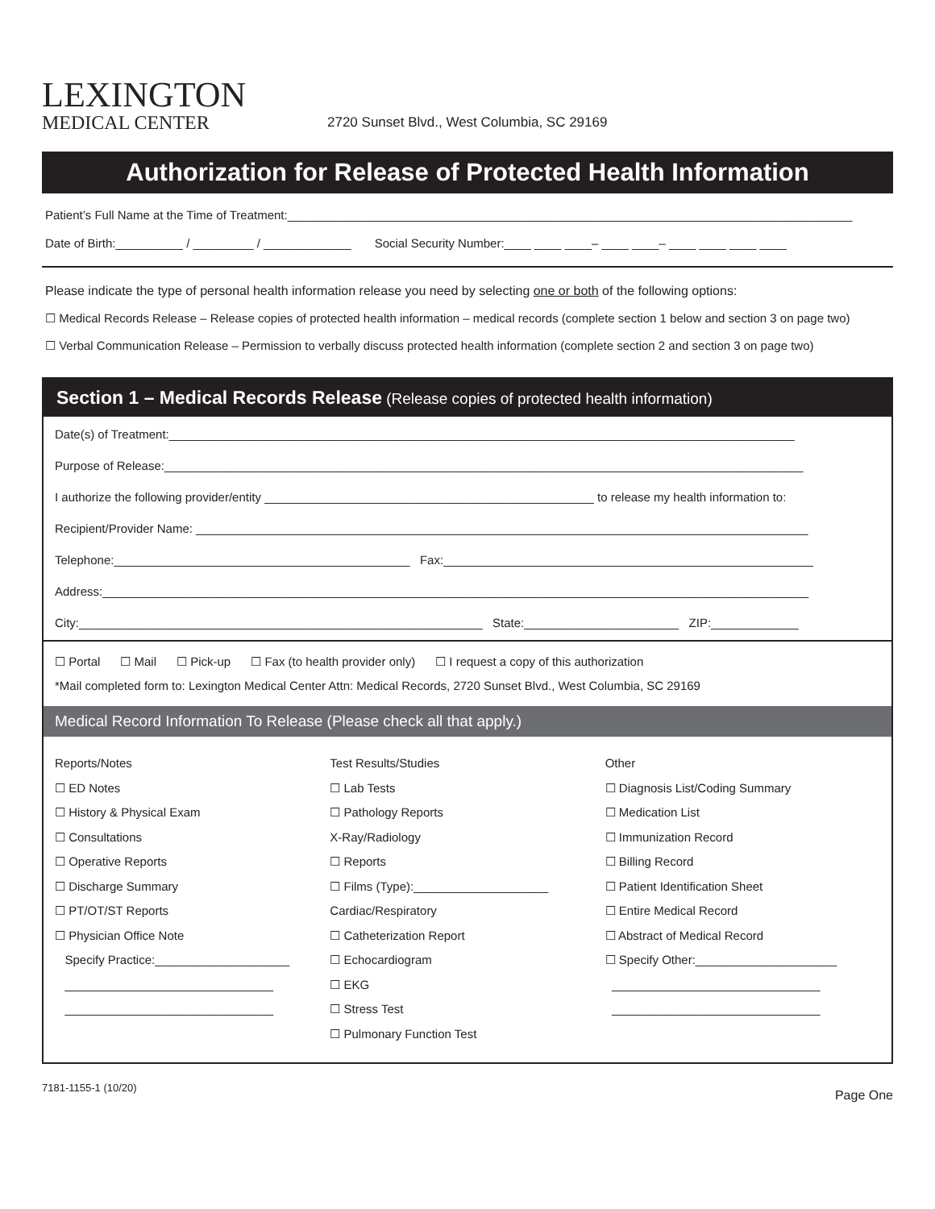LEXINGTON
MEDICAL CENTER
2720 Sunset Blvd., West Columbia, SC 29169
Authorization for Release of Protected Health Information
Patient’s Full Name at the Time of Treatment:____________________________________________________________________________________
Date of Birth:__________ / _________ / _____________ Social Security Number:____ ____ ____– ____ ____– ____ ____ ____ ____
Please indicate the type of personal health information release you need by selecting one or both of the following options:
☐ Medical Records Release – Release copies of protected health information – medical records (complete section 1 below and section 3 on page two)
☐ Verbal Communication Release – Permission to verbally discuss protected health information (complete section 2 and section 3 on page two)
Section 1 – Medical Records Release (Release copies of protected health information)
Date(s) of Treatment:_____________________________________________________________________________________________
Purpose of Release:_______________________________________________________________________________________________
I authorize the following provider/entity _________________________________________________ to release my health information to:
Recipient/Provider Name: ___________________________________________________________________________________________
Telephone:____________________________________________ Fax:_______________________________________________________
Address:_________________________________________________________________________________________________________
City:____________________________________________________________ State:_______________________ ZIP:_____________
☐ Portal ☐ Mail ☐ Pick-up ☐ Fax (to health provider only) ☐ I request a copy of this authorization
*Mail completed form to: Lexington Medical Center Attn: Medical Records, 2720 Sunset Blvd., West Columbia, SC 29169
Medical Record Information To Release (Please check all that apply.)
Reports/Notes
☐ ED Notes
☐ History & Physical Exam
☐ Consultations
☐ Operative Reports
☐ Discharge Summary
☐ PT/OT/ST Reports
☐ Physician Office Note
Specify Practice:____________________
_______________________________
_______________________________
Test Results/Studies
☐ Lab Tests
☐ Pathology Reports
X-Ray/Radiology
☐ Reports
☐ Films (Type):____________________
Cardiac/Respiratory
☐ Catheterization Report
☐ Echocardiogram
☐ EKG
☐ Stress Test
☐ Pulmonary Function Test
Other
☐ Diagnosis List/Coding Summary
☐ Medication List
☐ Immunization Record
☐ Billing Record
☐ Patient Identification Sheet
☐ Entire Medical Record
☐ Abstract of Medical Record
☐ Specify Other:_____________________
_______________________________
_______________________________
7181-1155-1 (10/20) Page One